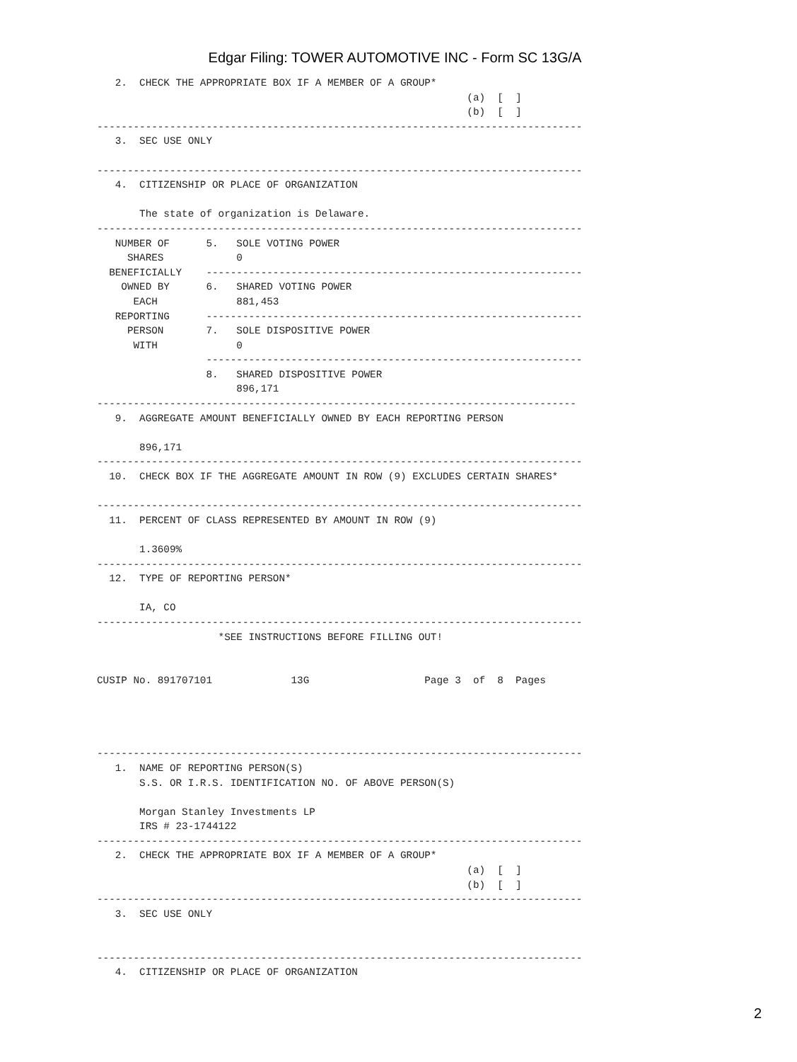Edgar Filing: TOWER AUTOMOTIVE INC - Form SC 13G/A
   2.  CHECK THE APPROPRIATE BOX IF A MEMBER OF A GROUP*
                                                             (a)  [  ]
                                                             (b)  [  ]
--------------------------------------------------------------------------------
   3.  SEC USE ONLY

--------------------------------------------------------------------------------
   4.  CITIZENSHIP OR PLACE OF ORGANIZATION

       The state of organization is Delaware.
--------------------------------------------------------------------------------
   NUMBER OF      5.   SOLE VOTING POWER
     SHARES            0
  BENEFICIALLY    --------------------------------------------------------------
    OWNED BY      6.   SHARED VOTING POWER
      EACH             881,453
   REPORTING      --------------------------------------------------------------
     PERSON       7.   SOLE DISPOSITIVE POWER
      WITH             0
                  --------------------------------------------------------------
                  8.   SHARED DISPOSITIVE POWER
                       896,171
-------------------------------------------------------------------------------
   9.  AGGREGATE AMOUNT BENEFICIALLY OWNED BY EACH REPORTING PERSON

       896,171
--------------------------------------------------------------------------------
  10.  CHECK BOX IF THE AGGREGATE AMOUNT IN ROW (9) EXCLUDES CERTAIN SHARES*

--------------------------------------------------------------------------------
  11.  PERCENT OF CLASS REPRESENTED BY AMOUNT IN ROW (9)

       1.3609%
--------------------------------------------------------------------------------
  12.  TYPE OF REPORTING PERSON*

       IA, CO
--------------------------------------------------------------------------------
                    *SEE INSTRUCTIONS BEFORE FILLING OUT!


CUSIP No. 891707101             13G                   Page 3  of  8  Pages




--------------------------------------------------------------------------------
   1.  NAME OF REPORTING PERSON(S)
       S.S. OR I.R.S. IDENTIFICATION NO. OF ABOVE PERSON(S)

       Morgan Stanley Investments LP
       IRS # 23-1744122
--------------------------------------------------------------------------------
   2.  CHECK THE APPROPRIATE BOX IF A MEMBER OF A GROUP*
                                                             (a)  [  ]
                                                             (b)  [  ]
--------------------------------------------------------------------------------
   3.  SEC USE ONLY


--------------------------------------------------------------------------------
   4.  CITIZENSHIP OR PLACE OF ORGANIZATION
2